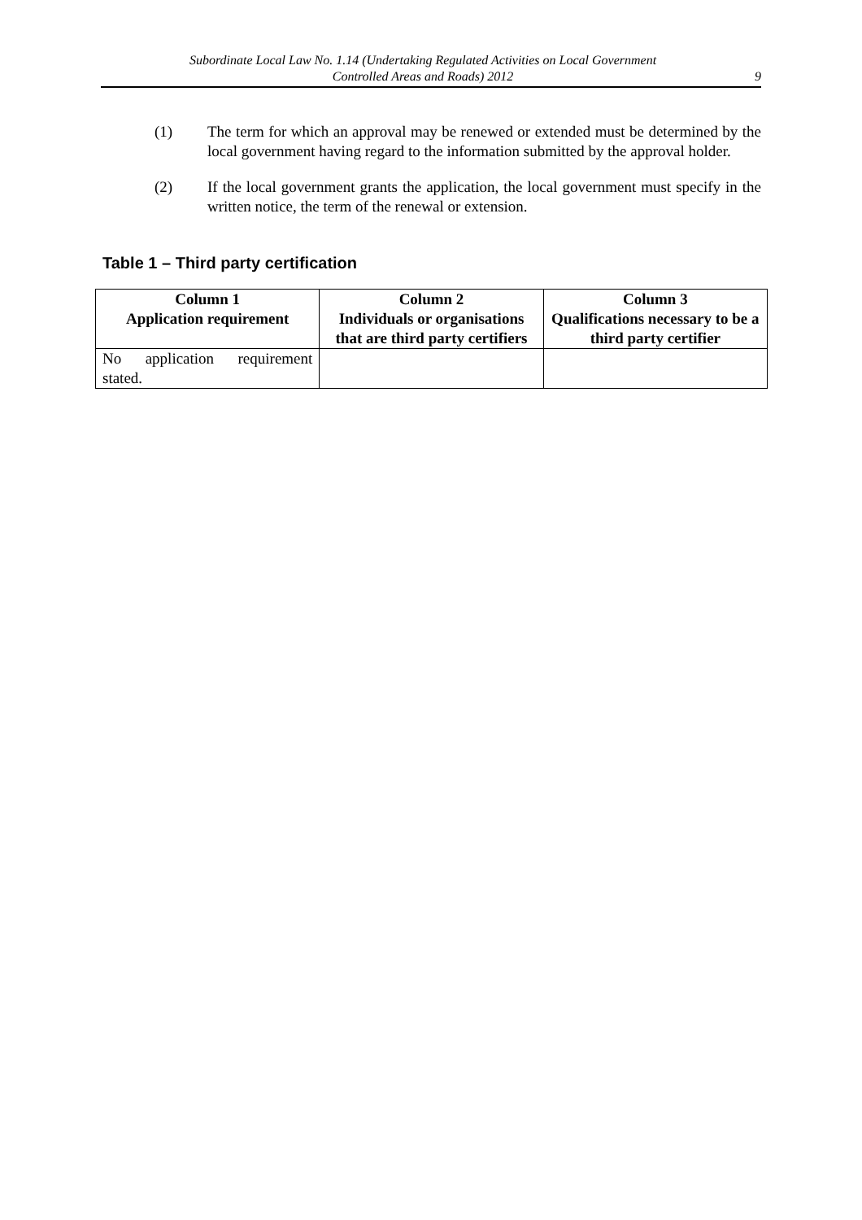Subordinate Local Law No. 1.14 (Undertaking Regulated Activities on Local Government
Controlled Areas and Roads) 2012
9
(1) The term for which an approval may be renewed or extended must be determined by the local government having regard to the information submitted by the approval holder.
(2) If the local government grants the application, the local government must specify in the written notice, the term of the renewal or extension.
Table 1 – Third party certification
| Column 1 Application requirement | Column 2 Individuals or organisations that are third party certifiers | Column 3 Qualifications necessary to be a third party certifier |
| --- | --- | --- |
| No application requirement stated. | | |